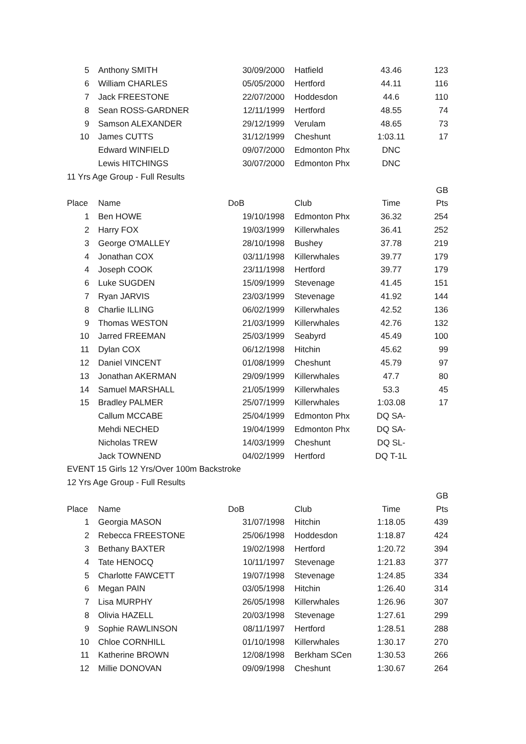| 5 | Anthony SMITH | 30/09/2000 | Hatfield | 43.46 | 123 |
| 6 | William CHARLES | 05/05/2000 | Hertford | 44.11 | 116 |
| 7 | Jack FREESTONE | 22/07/2000 | Hoddesdon | 44.6 | 110 |
| 8 | Sean ROSS-GARDNER | 12/11/1999 | Hertford | 48.55 | 74 |
| 9 | Samson ALEXANDER | 29/12/1999 | Verulam | 48.65 | 73 |
| 10 | James CUTTS | 31/12/1999 | Cheshunt | 1:03.11 | 17 |
| | Edward WINFIELD | 09/07/2000 | Edmonton Phx | DNC | |
| | Lewis HITCHINGS | 30/07/2000 | Edmonton Phx | DNC | |
| 11 Yrs Age Group - Full Results | | | | | |
| | | | | | GB |
| Place | Name | DoB | Club | Time | Pts |
| 1 | Ben HOWE | 19/10/1998 | Edmonton Phx | 36.32 | 254 |
| 2 | Harry FOX | 19/03/1999 | Killerwhales | 36.41 | 252 |
| 3 | George O'MALLEY | 28/10/1998 | Bushey | 37.78 | 219 |
| 4 | Jonathan COX | 03/11/1998 | Killerwhales | 39.77 | 179 |
| 4 | Joseph COOK | 23/11/1998 | Hertford | 39.77 | 179 |
| 6 | Luke SUGDEN | 15/09/1999 | Stevenage | 41.45 | 151 |
| 7 | Ryan JARVIS | 23/03/1999 | Stevenage | 41.92 | 144 |
| 8 | Charlie ILLING | 06/02/1999 | Killerwhales | 42.52 | 136 |
| 9 | Thomas WESTON | 21/03/1999 | Killerwhales | 42.76 | 132 |
| 10 | Jarred FREEMAN | 25/03/1999 | Seabyrd | 45.49 | 100 |
| 11 | Dylan COX | 06/12/1998 | Hitchin | 45.62 | 99 |
| 12 | Daniel VINCENT | 01/08/1999 | Cheshunt | 45.79 | 97 |
| 13 | Jonathan AKERMAN | 29/09/1999 | Killerwhales | 47.7 | 80 |
| 14 | Samuel MARSHALL | 21/05/1999 | Killerwhales | 53.3 | 45 |
| 15 | Bradley PALMER | 25/07/1999 | Killerwhales | 1:03.08 | 17 |
| | Callum MCCABE | 25/04/1999 | Edmonton Phx | DQ SA- | |
| | Mehdi NECHED | 19/04/1999 | Edmonton Phx | DQ SA- | |
| | Nicholas TREW | 14/03/1999 | Cheshunt | DQ SL- | |
| | Jack TOWNEND | 04/02/1999 | Hertford | DQ T-1L | |
| EVENT 15 Girls 12 Yrs/Over 100m Backstroke | | | | | |
| 12 Yrs Age Group - Full Results | | | | | |
| | | | | | GB |
| Place | Name | DoB | Club | Time | Pts |
| 1 | Georgia MASON | 31/07/1998 | Hitchin | 1:18.05 | 439 |
| 2 | Rebecca FREESTONE | 25/06/1998 | Hoddesdon | 1:18.87 | 424 |
| 3 | Bethany BAXTER | 19/02/1998 | Hertford | 1:20.72 | 394 |
| 4 | Tate HENOCQ | 10/11/1997 | Stevenage | 1:21.83 | 377 |
| 5 | Charlotte FAWCETT | 19/07/1998 | Stevenage | 1:24.85 | 334 |
| 6 | Megan PAIN | 03/05/1998 | Hitchin | 1:26.40 | 314 |
| 7 | Lisa MURPHY | 26/05/1998 | Killerwhales | 1:26.96 | 307 |
| 8 | Olivia HAZELL | 20/03/1998 | Stevenage | 1:27.61 | 299 |
| 9 | Sophie RAWLINSON | 08/11/1997 | Hertford | 1:28.51 | 288 |
| 10 | Chloe CORNHILL | 01/10/1998 | Killerwhales | 1:30.17 | 270 |
| 11 | Katherine BROWN | 12/08/1998 | Berkham SCen | 1:30.53 | 266 |
| 12 | Millie DONOVAN | 09/09/1998 | Cheshunt | 1:30.67 | 264 |